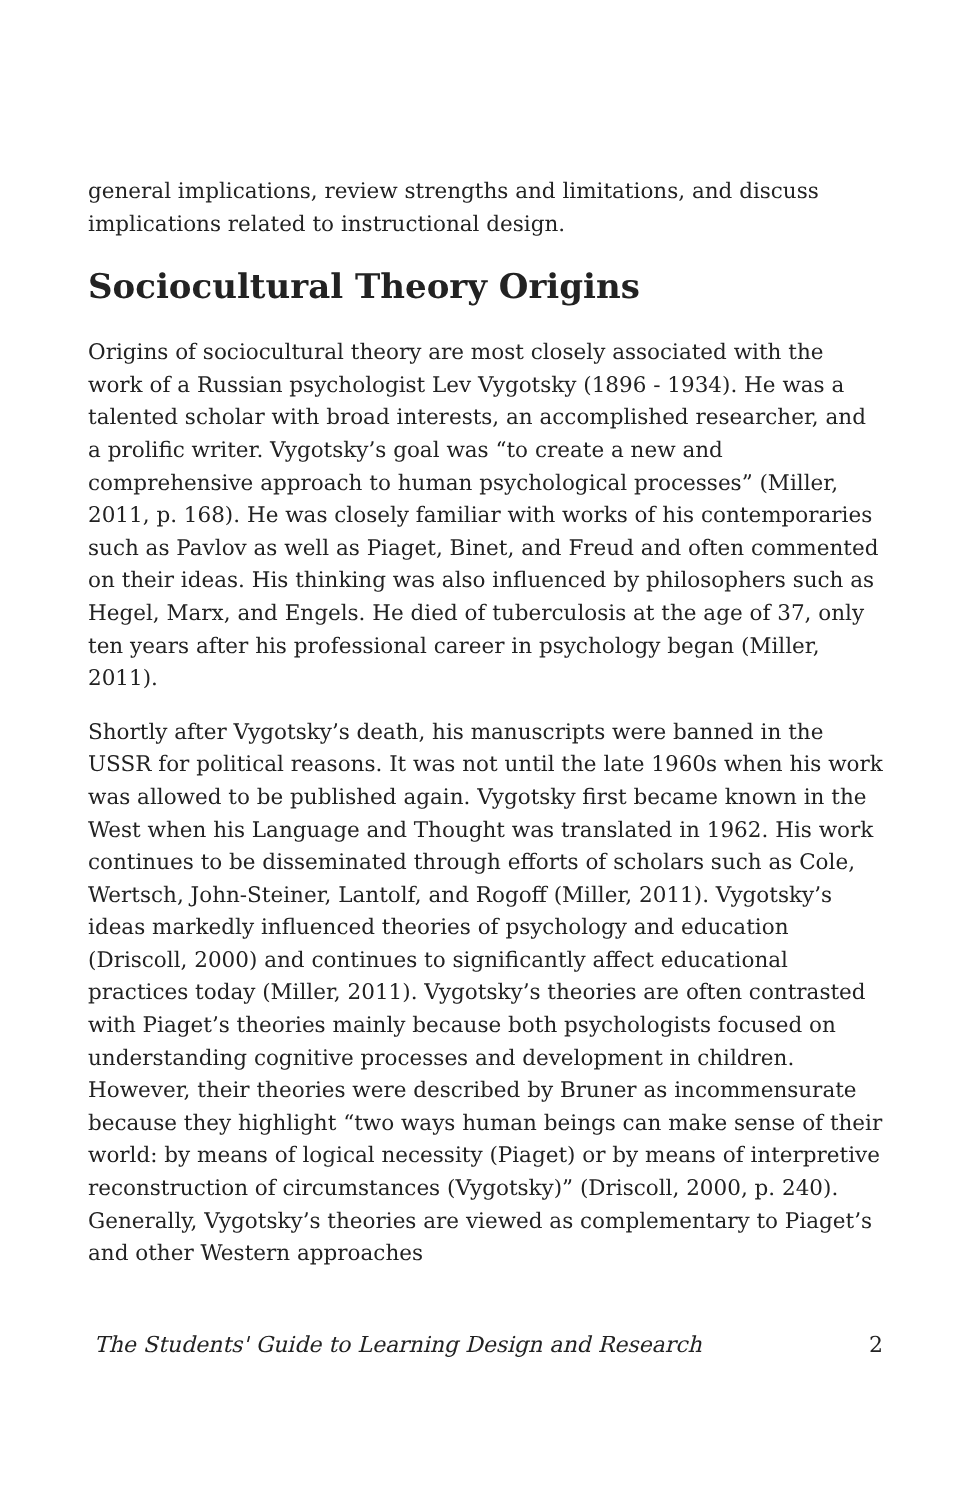general implications, review strengths and limitations, and discuss implications related to instructional design.
Sociocultural Theory Origins
Origins of sociocultural theory are most closely associated with the work of a Russian psychologist Lev Vygotsky (1896 - 1934). He was a talented scholar with broad interests, an accomplished researcher, and a prolific writer. Vygotsky’s goal was “to create a new and comprehensive approach to human psychological processes” (Miller, 2011, p. 168). He was closely familiar with works of his contemporaries such as Pavlov as well as Piaget, Binet, and Freud and often commented on their ideas. His thinking was also influenced by philosophers such as Hegel, Marx, and Engels. He died of tuberculosis at the age of 37, only ten years after his professional career in psychology began (Miller, 2011).
Shortly after Vygotsky’s death, his manuscripts were banned in the USSR for political reasons. It was not until the late 1960s when his work was allowed to be published again. Vygotsky first became known in the West when his Language and Thought was translated in 1962. His work continues to be disseminated through efforts of scholars such as Cole, Wertsch, John-Steiner, Lantolf, and Rogoff (Miller, 2011). Vygotsky’s ideas markedly influenced theories of psychology and education (Driscoll, 2000) and continues to significantly affect educational practices today (Miller, 2011). Vygotsky’s theories are often contrasted with Piaget’s theories mainly because both psychologists focused on understanding cognitive processes and development in children. However, their theories were described by Bruner as incommensurate because they highlight “two ways human beings can make sense of their world: by means of logical necessity (Piaget) or by means of interpretive reconstruction of circumstances (Vygotsky)” (Driscoll, 2000, p. 240). Generally, Vygotsky’s theories are viewed as complementary to Piaget’s and other Western approaches
The Students' Guide to Learning Design and Research 2